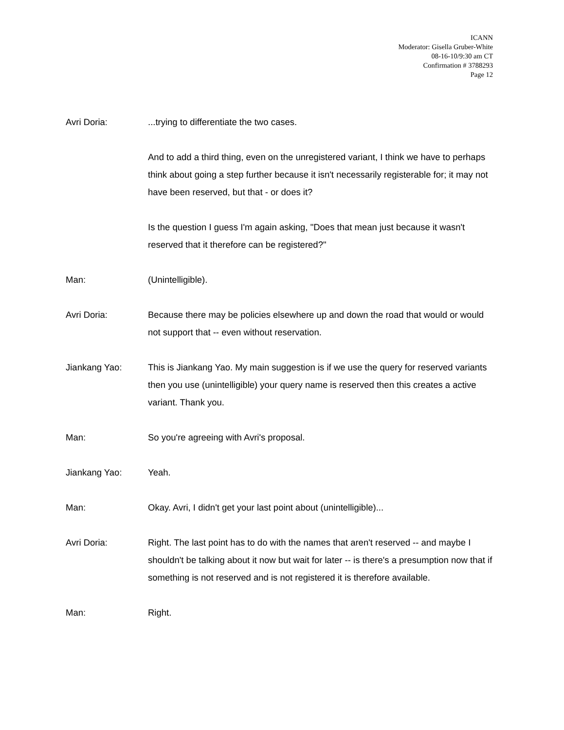ICANN
Moderator: Gisella Gruber-White
08-16-10/9:30 am CT
Confirmation # 3788293
Page 12
Avri Doria: ...trying to differentiate the two cases.
And to add a third thing, even on the unregistered variant, I think we have to perhaps think about going a step further because it isn't necessarily registerable for; it may not have been reserved, but that - or does it?
Is the question I guess I'm again asking, "Does that mean just because it wasn't reserved that it therefore can be registered?"
Man: (Unintelligible).
Avri Doria: Because there may be policies elsewhere up and down the road that would or would not support that -- even without reservation.
Jiankang Yao: This is Jiankang Yao. My main suggestion is if we use the query for reserved variants then you use (unintelligible) your query name is reserved then this creates a active variant. Thank you.
Man: So you're agreeing with Avri's proposal.
Jiankang Yao: Yeah.
Man: Okay. Avri, I didn't get your last point about (unintelligible)...
Avri Doria: Right. The last point has to do with the names that aren't reserved -- and maybe I shouldn't be talking about it now but wait for later -- is there's a presumption now that if something is not reserved and is not registered it is therefore available.
Man: Right.